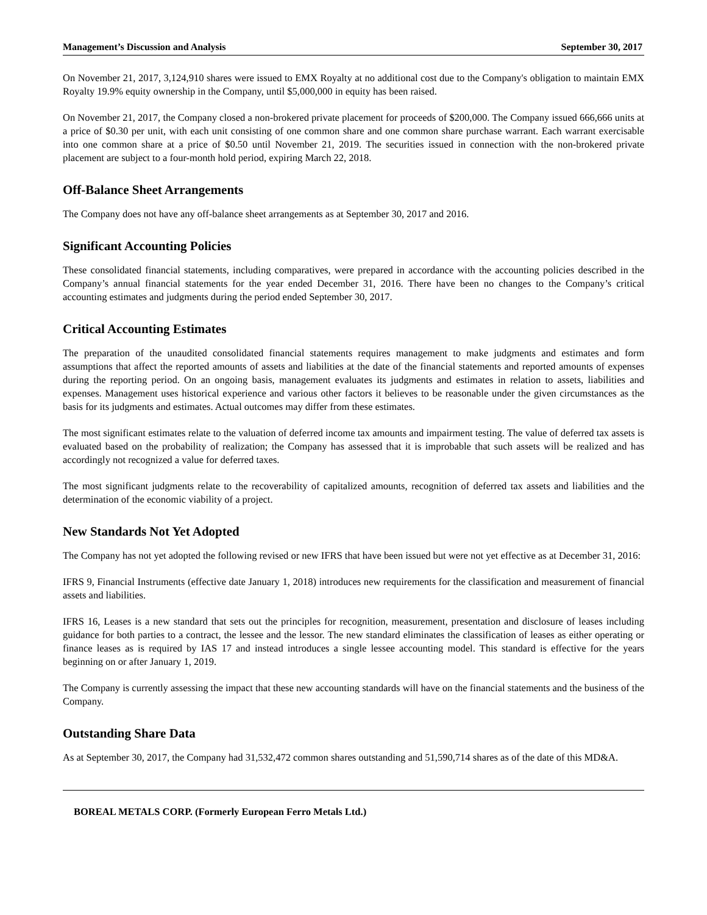Management’s Discussion and Analysis September 30, 2017
On November 21, 2017, 3,124,910 shares were issued to EMX Royalty at no additional cost due to the Company's obligation to maintain EMX Royalty 19.9% equity ownership in the Company, until $5,000,000 in equity has been raised.
On November 21, 2017, the Company closed a non-brokered private placement for proceeds of $200,000. The Company issued 666,666 units at a price of $0.30 per unit, with each unit consisting of one common share and one common share purchase warrant. Each warrant exercisable into one common share at a price of $0.50 until November 21, 2019. The securities issued in connection with the non-brokered private placement are subject to a four-month hold period, expiring March 22, 2018.
Off-Balance Sheet Arrangements
The Company does not have any off-balance sheet arrangements as at September 30, 2017 and 2016.
Significant Accounting Policies
These consolidated financial statements, including comparatives, were prepared in accordance with the accounting policies described in the Company’s annual financial statements for the year ended December 31, 2016. There have been no changes to the Company’s critical accounting estimates and judgments during the period ended September 30, 2017.
Critical Accounting Estimates
The preparation of the unaudited consolidated financial statements requires management to make judgments and estimates and form assumptions that affect the reported amounts of assets and liabilities at the date of the financial statements and reported amounts of expenses during the reporting period. On an ongoing basis, management evaluates its judgments and estimates in relation to assets, liabilities and expenses. Management uses historical experience and various other factors it believes to be reasonable under the given circumstances as the basis for its judgments and estimates. Actual outcomes may differ from these estimates.
The most significant estimates relate to the valuation of deferred income tax amounts and impairment testing. The value of deferred tax assets is evaluated based on the probability of realization; the Company has assessed that it is improbable that such assets will be realized and has accordingly not recognized a value for deferred taxes.
The most significant judgments relate to the recoverability of capitalized amounts, recognition of deferred tax assets and liabilities and the determination of the economic viability of a project.
New Standards Not Yet Adopted
The Company has not yet adopted the following revised or new IFRS that have been issued but were not yet effective as at December 31, 2016:
IFRS 9, Financial Instruments (effective date January 1, 2018) introduces new requirements for the classification and measurement of financial assets and liabilities.
IFRS 16, Leases is a new standard that sets out the principles for recognition, measurement, presentation and disclosure of leases including guidance for both parties to a contract, the lessee and the lessor. The new standard eliminates the classification of leases as either operating or finance leases as is required by IAS 17 and instead introduces a single lessee accounting model. This standard is effective for the years beginning on or after January 1, 2019.
The Company is currently assessing the impact that these new accounting standards will have on the financial statements and the business of the Company.
Outstanding Share Data
As at September 30, 2017, the Company had 31,532,472 common shares outstanding and 51,590,714 shares as of the date of this MD&A.
BOREAL METALS CORP. (Formerly European Ferro Metals Ltd.)